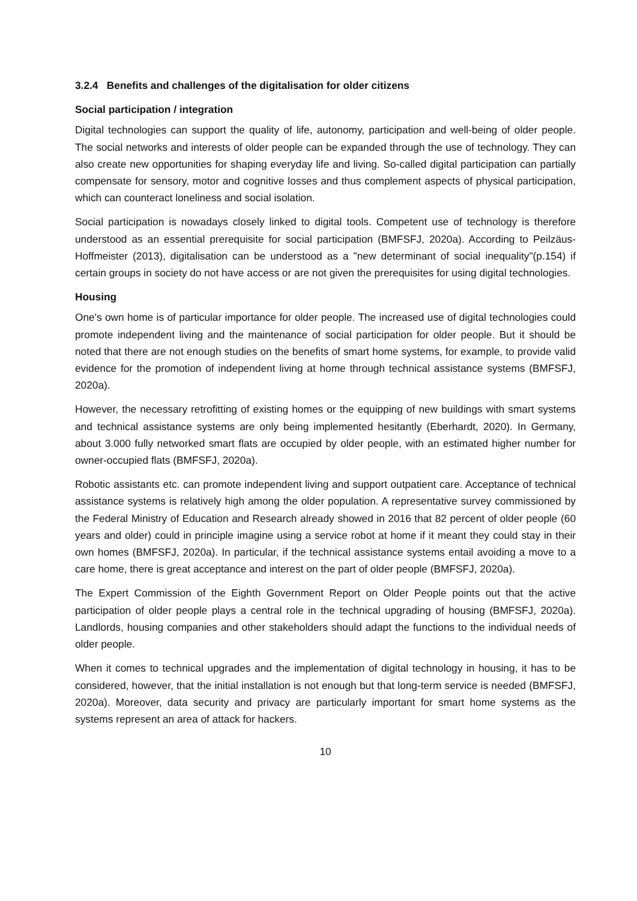3.2.4 Benefits and challenges of the digitalisation for older citizens
Social participation / integration
Digital technologies can support the quality of life, autonomy, participation and well-being of older people. The social networks and interests of older people can be expanded through the use of technology. They can also create new opportunities for shaping everyday life and living. So-called digital participation can partially compensate for sensory, motor and cognitive losses and thus complement aspects of physical participation, which can counteract loneliness and social isolation.
Social participation is nowadays closely linked to digital tools. Competent use of technology is therefore understood as an essential prerequisite for social participation (BMFSFJ, 2020a). According to Peilzäus-Hoffmeister (2013), digitalisation can be understood as a "new determinant of social inequality"(p.154) if certain groups in society do not have access or are not given the prerequisites for using digital technologies.
Housing
One's own home is of particular importance for older people. The increased use of digital technologies could promote independent living and the maintenance of social participation for older people. But it should be noted that there are not enough studies on the benefits of smart home systems, for example, to provide valid evidence for the promotion of independent living at home through technical assistance systems (BMFSFJ, 2020a).
However, the necessary retrofitting of existing homes or the equipping of new buildings with smart systems and technical assistance systems are only being implemented hesitantly (Eberhardt, 2020). In Germany, about 3.000 fully networked smart flats are occupied by older people, with an estimated higher number for owner-occupied flats (BMFSFJ, 2020a).
Robotic assistants etc. can promote independent living and support outpatient care. Acceptance of technical assistance systems is relatively high among the older population. A representative survey commissioned by the Federal Ministry of Education and Research already showed in 2016 that 82 percent of older people (60 years and older) could in principle imagine using a service robot at home if it meant they could stay in their own homes (BMFSFJ, 2020a). In particular, if the technical assistance systems entail avoiding a move to a care home, there is great acceptance and interest on the part of older people (BMFSFJ, 2020a).
The Expert Commission of the Eighth Government Report on Older People points out that the active participation of older people plays a central role in the technical upgrading of housing (BMFSFJ, 2020a). Landlords, housing companies and other stakeholders should adapt the functions to the individual needs of older people.
When it comes to technical upgrades and the implementation of digital technology in housing, it has to be considered, however, that the initial installation is not enough but that long-term service is needed (BMFSFJ, 2020a). Moreover, data security and privacy are particularly important for smart home systems as the systems represent an area of attack for hackers.
10